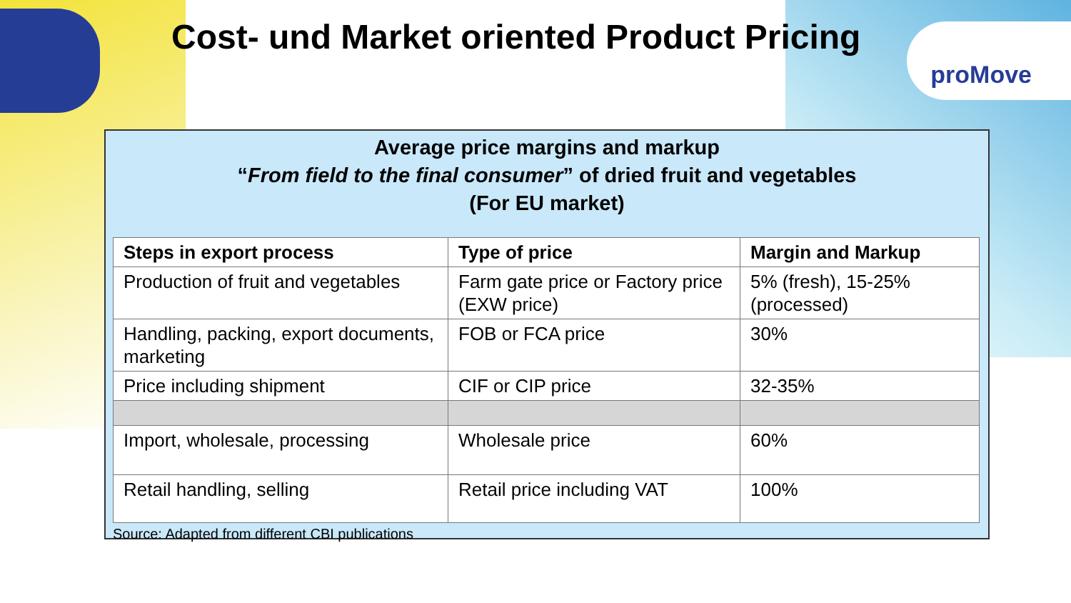Cost- und Market oriented Product Pricing
proMove
Average price margins and markup
“From field to the final consumer” of dried fruit and vegetables
(For EU market)
| Steps in export process | Type of price | Margin and Markup |
| --- | --- | --- |
| Production of fruit and vegetables | Farm gate price or Factory price (EXW price) | 5% (fresh), 15-25% (processed) |
| Handling, packing, export documents, marketing | FOB or FCA price | 30% |
| Price including shipment | CIF or CIP price | 32-35% |
| Import, wholesale, processing | Wholesale price | 60% |
| Retail handling, selling | Retail price including VAT | 100% |
Source: Adapted from different CBI publications